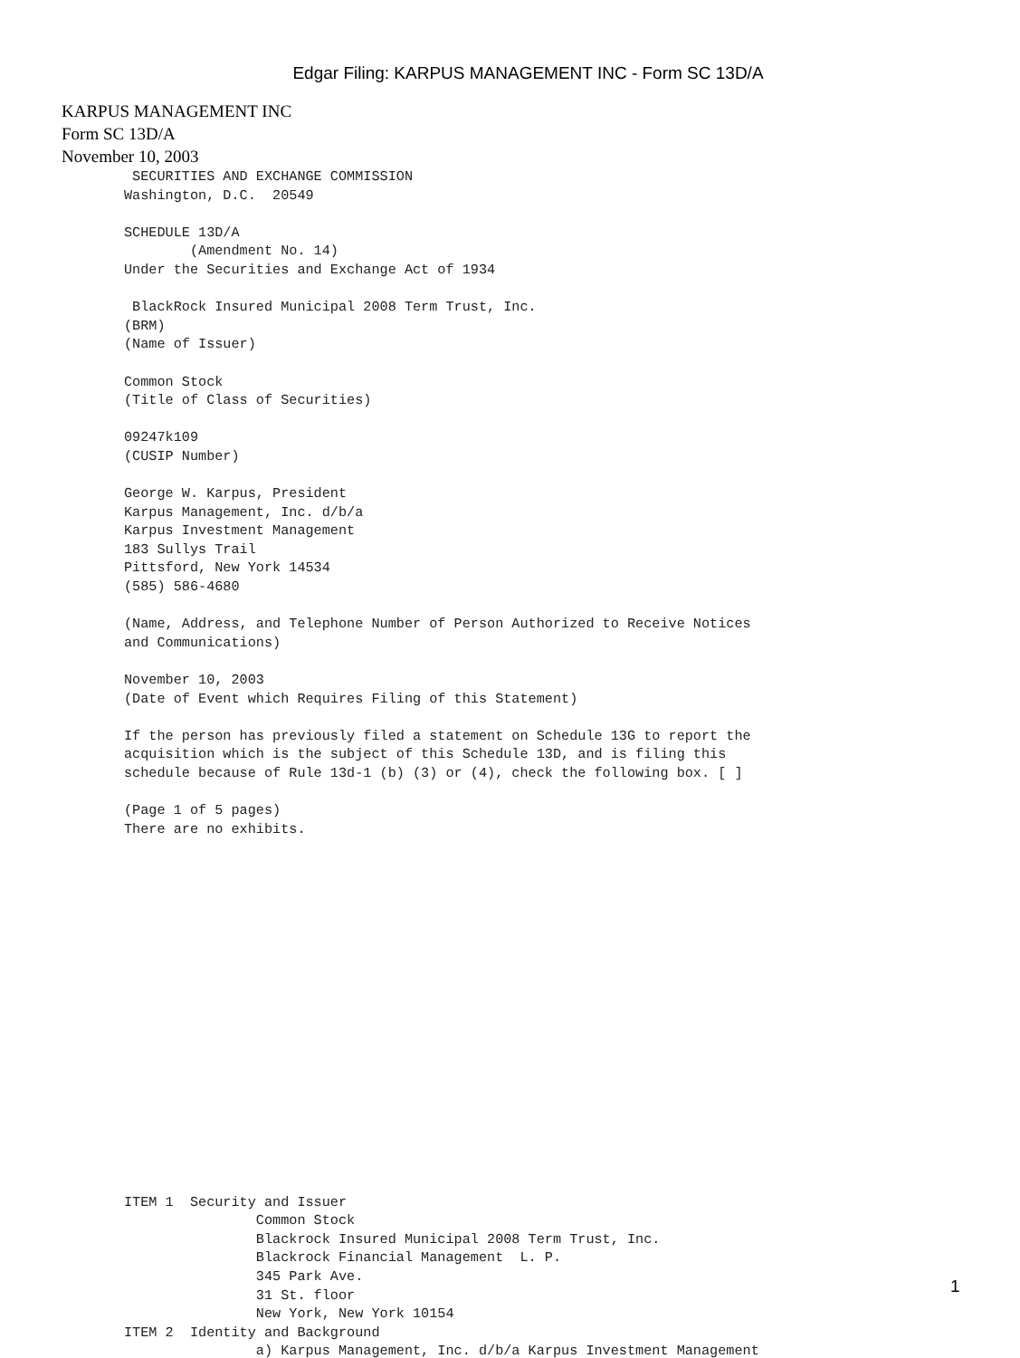Edgar Filing: KARPUS MANAGEMENT INC - Form SC 13D/A
KARPUS MANAGEMENT INC
Form SC 13D/A
November 10, 2003
 SECURITIES AND EXCHANGE COMMISSION
Washington, D.C.  20549

SCHEDULE 13D/A
        (Amendment No. 14)
Under the Securities and Exchange Act of 1934

 BlackRock Insured Municipal 2008 Term Trust, Inc.
(BRM)
(Name of Issuer)

Common Stock
(Title of Class of Securities)

09247k109
(CUSIP Number)

George W. Karpus, President
Karpus Management, Inc. d/b/a
Karpus Investment Management
183 Sullys Trail
Pittsford, New York 14534
(585) 586-4680

(Name, Address, and Telephone Number of Person Authorized to Receive Notices
and Communications)

November 10, 2003
(Date of Event which Requires Filing of this Statement)

If the person has previously filed a statement on Schedule 13G to report the
acquisition which is the subject of this Schedule 13D, and is filing this
schedule because of Rule 13d-1 (b) (3) or (4), check the following box. [ ]

(Page 1 of 5 pages)
There are no exhibits.



















ITEM 1  Security and Issuer
                Common Stock
                Blackrock Insured Municipal 2008 Term Trust, Inc.
                Blackrock Financial Management  L. P.
                345 Park Ave.
                31 St. floor
                New York, New York 10154
ITEM 2  Identity and Background
                a) Karpus Management, Inc. d/b/a Karpus Investment Management
1